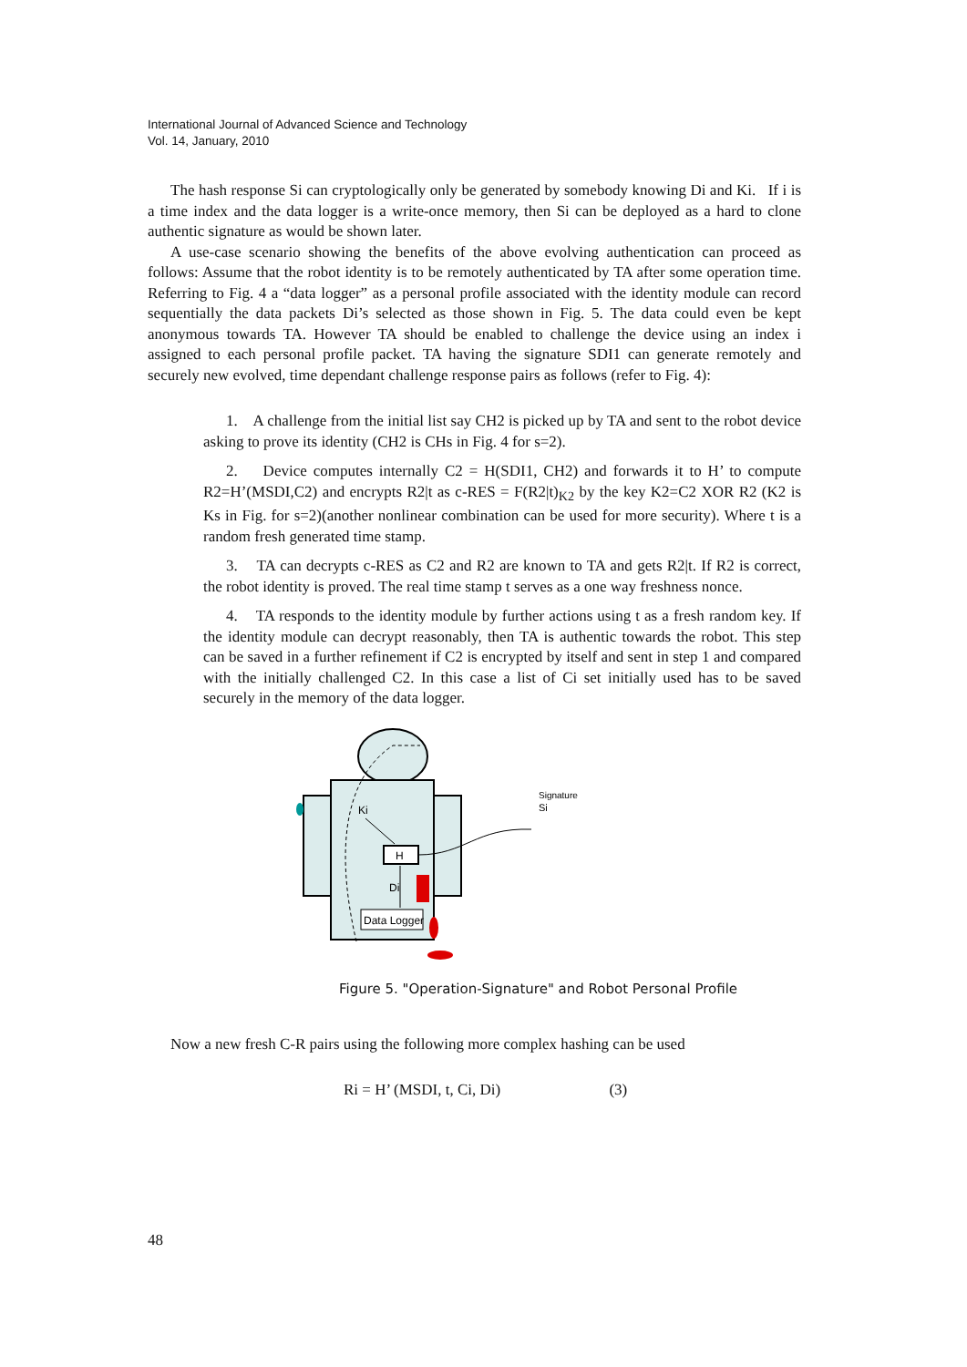International Journal of Advanced Science and Technology
Vol. 14, January, 2010
The hash response Si can cryptologically only be generated by somebody knowing Di and Ki. If i is a time index and the data logger is a write-once memory, then Si can be deployed as a hard to clone authentic signature as would be shown later.
A use-case scenario showing the benefits of the above evolving authentication can proceed as follows: Assume that the robot identity is to be remotely authenticated by TA after some operation time. Referring to Fig. 4 a “data logger” as a personal profile associated with the identity module can record sequentially the data packets Di’s selected as those shown in Fig. 5. The data could even be kept anonymous towards TA. However TA should be enabled to challenge the device using an index i assigned to each personal profile packet. TA having the signature SDI1 can generate remotely and securely new evolved, time dependant challenge response pairs as follows (refer to Fig. 4):
1. A challenge from the initial list say CH2 is picked up by TA and sent to the robot device asking to prove its identity (CH2 is CHs in Fig. 4 for s=2).
2. Device computes internally C2 = H(SDI1, CH2) and forwards it to H’ to compute R2=H’(MSDI,C2) and encrypts R2|t as c-RES = F(R2|t)<sub>K2</sub> by the key K2=C2 XOR R2 (K2 is Ks in Fig. for s=2)(another nonlinear combination can be used for more security). Where t is a random fresh generated time stamp.
3. TA can decrypts c-RES as C2 and R2 are known to TA and gets R2|t. If R2 is correct, the robot identity is proved. The real time stamp t serves as a one way freshness nonce.
4. TA responds to the identity module by further actions using t as a fresh random key. If the identity module can decrypt reasonably, then TA is authentic towards the robot. This step can be saved in a further refinement if C2 is encrypted by itself and sent in step 1 and compared with the initially challenged C2. In this case a list of Ci set initially used has to be saved securely in the memory of the data logger.
H
Data Logger
Ki
Di
Signature
Si
Figure 5. "Operation-Signature" and Robot Personal Profile
Now a new fresh C-R pairs using the following more complex hashing can be used
Ri = H’ (MSDI, t, Ci, Di) (3)
48